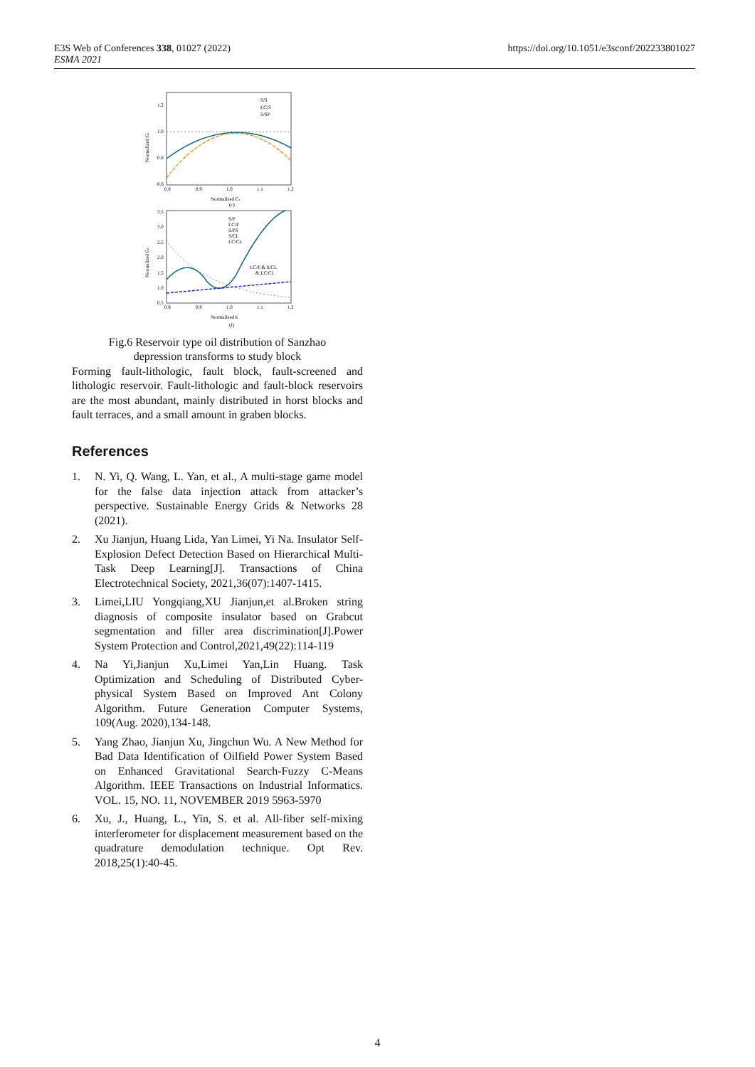E3S Web of Conferences 338, 01027 (2022)
ESMA 2021
https://doi.org/10.1051/e3sconf/202233801027
1.2
1.0
0.8
0.6
S/S
LC/S
S/SP
0.8
0.9
1.0
1.1
1.2
Normalized Cs
(c)
Normalized Gc
3.5
3.0
2.5
2.0
1.5
1.0
0.5
S/P
LC/P
S/PS
S/CL
LC/CL
LC/P & S/CL
& LC/CL
0.8
0.9
1.0
1.1
1.2
Normalized k
(f)
Normalized Gc
Fig.6 Reservoir type oil distribution of Sanzhao
depression transforms to study block
Forming fault-lithologic, fault block, fault-screened and lithologic reservoir. Fault-lithologic and fault-block reservoirs are the most abundant, mainly distributed in horst blocks and fault terraces, and a small amount in graben blocks.
References
1. N. Yi, Q. Wang, L. Yan, et al., A multi-stage game model for the false data injection attack from attacker’s perspective. Sustainable Energy Grids & Networks 28 (2021).
2. Xu Jianjun, Huang Lida, Yan Limei, Yi Na. Insulator Self-Explosion Defect Detection Based on Hierarchical Multi-Task Deep Learning[J]. Transactions of China Electrotechnical Society, 2021,36(07):1407-1415.
3. Limei,LIU Yongqiang,XU Jianjun,et al.Broken string diagnosis of composite insulator based on Grabcut segmentation and filler area discrimination[J].Power System Protection and Control,2021,49(22):114-119
4. Na Yi,Jianjun Xu,Limei Yan,Lin Huang. Task Optimization and Scheduling of Distributed Cyber-physical System Based on Improved Ant Colony Algorithm. Future Generation Computer Systems, 109(Aug. 2020),134-148.
5. Yang Zhao, Jianjun Xu, Jingchun Wu. A New Method for Bad Data Identification of Oilfield Power System Based on Enhanced Gravitational Search-Fuzzy C-Means Algorithm. IEEE Transactions on Industrial Informatics. VOL. 15, NO. 11, NOVEMBER 2019 5963-5970
6. Xu, J., Huang, L., Yin, S. et al. All-fiber self-mixing interferometer for displacement measurement based on the quadrature demodulation technique. Opt Rev. 2018,25(1):40-45.
4